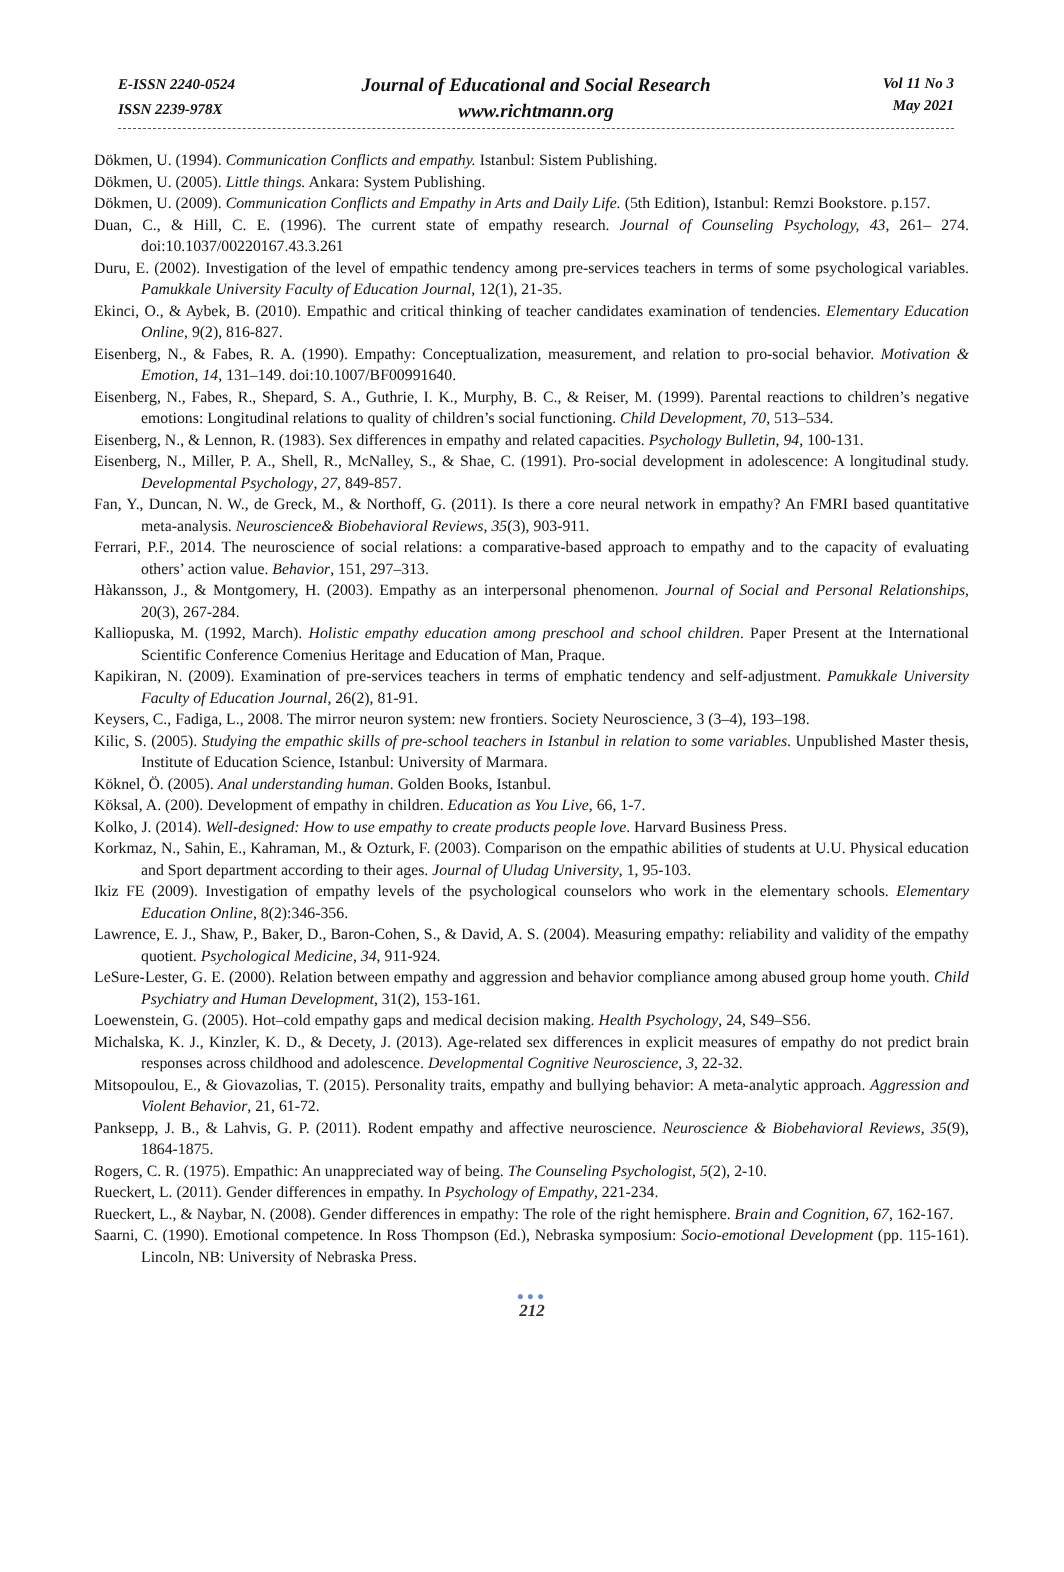E-ISSN 2240-0524
ISSN 2239-978X
Journal of Educational and Social Research
www.richtmann.org
Vol 11 No 3
May 2021
Dökmen, U. (1994). Communication Conflicts and empathy. Istanbul: Sistem Publishing.
Dökmen, U. (2005). Little things. Ankara: System Publishing.
Dökmen, U. (2009). Communication Conflicts and Empathy in Arts and Daily Life. (5th Edition), Istanbul: Remzi Bookstore. p.157.
Duan, C., & Hill, C. E. (1996). The current state of empathy research. Journal of Counseling Psychology, 43, 261– 274. doi:10.1037/00220167.43.3.261
Duru, E. (2002). Investigation of the level of empathic tendency among pre-services teachers in terms of some psychological variables. Pamukkale University Faculty of Education Journal, 12(1), 21-35.
Ekinci, O., & Aybek, B. (2010). Empathic and critical thinking of teacher candidates examination of tendencies. Elementary Education Online, 9(2), 816-827.
Eisenberg, N., & Fabes, R. A. (1990). Empathy: Conceptualization, measurement, and relation to pro-social behavior. Motivation & Emotion, 14, 131–149. doi:10.1007/BF00991640.
Eisenberg, N., Fabes, R., Shepard, S. A., Guthrie, I. K., Murphy, B. C., & Reiser, M. (1999). Parental reactions to children’s negative emotions: Longitudinal relations to quality of children’s social functioning. Child Development, 70, 513–534.
Eisenberg, N., & Lennon, R. (1983). Sex differences in empathy and related capacities. Psychology Bulletin, 94, 100-131.
Eisenberg, N., Miller, P. A., Shell, R., McNalley, S., & Shae, C. (1991). Pro-social development in adolescence: A longitudinal study. Developmental Psychology, 27, 849-857.
Fan, Y., Duncan, N. W., de Greck, M., & Northoff, G. (2011). Is there a core neural network in empathy? An FMRI based quantitative meta-analysis. Neuroscience& Biobehavioral Reviews, 35(3), 903-911.
Ferrari, P.F., 2014. The neuroscience of social relations: a comparative-based approach to empathy and to the capacity of evaluating others’ action value. Behavior, 151, 297–313.
Hàkansson, J., & Montgomery, H. (2003). Empathy as an interpersonal phenomenon. Journal of Social and Personal Relationships, 20(3), 267-284.
Kalliopuska, M. (1992, March). Holistic empathy education among preschool and school children. Paper Present at the International Scientific Conference Comenius Heritage and Education of Man, Praque.
Kapikiran, N. (2009). Examination of pre-services teachers in terms of emphatic tendency and self-adjustment. Pamukkale University Faculty of Education Journal, 26(2), 81-91.
Keysers, C., Fadiga, L., 2008. The mirror neuron system: new frontiers. Society Neuroscience, 3 (3–4), 193–198.
Kilic, S. (2005). Studying the empathic skills of pre-school teachers in Istanbul in relation to some variables. Unpublished Master thesis, Institute of Education Science, Istanbul: University of Marmara.
Köknel, Ö. (2005). Anal understanding human. Golden Books, Istanbul.
Köksal, A. (200). Development of empathy in children. Education as You Live, 66, 1-7.
Kolko, J. (2014). Well-designed: How to use empathy to create products people love. Harvard Business Press.
Korkmaz, N., Sahin, E., Kahraman, M., & Ozturk, F. (2003). Comparison on the empathic abilities of students at U.U. Physical education and Sport department according to their ages. Journal of Uludag University, 1, 95-103.
Ikiz FE (2009). Investigation of empathy levels of the psychological counselors who work in the elementary schools. Elementary Education Online, 8(2):346-356.
Lawrence, E. J., Shaw, P., Baker, D., Baron-Cohen, S., & David, A. S. (2004). Measuring empathy: reliability and validity of the empathy quotient. Psychological Medicine, 34, 911-924.
LeSure-Lester, G. E. (2000). Relation between empathy and aggression and behavior compliance among abused group home youth. Child Psychiatry and Human Development, 31(2), 153-161.
Loewenstein, G. (2005). Hot–cold empathy gaps and medical decision making. Health Psychology, 24, S49–S56.
Michalska, K. J., Kinzler, K. D., & Decety, J. (2013). Age-related sex differences in explicit measures of empathy do not predict brain responses across childhood and adolescence. Developmental Cognitive Neuroscience, 3, 22-32.
Mitsopoulou, E., & Giovazolias, T. (2015). Personality traits, empathy and bullying behavior: A meta-analytic approach. Aggression and Violent Behavior, 21, 61-72.
Panksepp, J. B., & Lahvis, G. P. (2011). Rodent empathy and affective neuroscience. Neuroscience & Biobehavioral Reviews, 35(9), 1864-1875.
Rogers, C. R. (1975). Empathic: An unappreciated way of being. The Counseling Psychologist, 5(2), 2-10.
Rueckert, L. (2011). Gender differences in empathy. In Psychology of Empathy, 221-234.
Rueckert, L., & Naybar, N. (2008). Gender differences in empathy: The role of the right hemisphere. Brain and Cognition, 67, 162-167.
Saarni, C. (1990). Emotional competence. In Ross Thompson (Ed.), Nebraska symposium: Socio-emotional Development (pp. 115-161). Lincoln, NB: University of Nebraska Press.
●●●
212